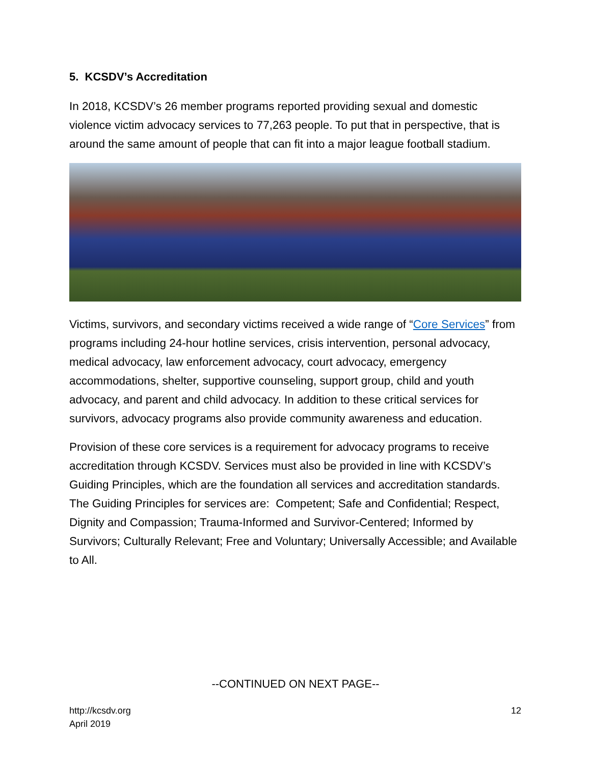5. KCSDV’s Accreditation
In 2018, KCSDV’s 26 member programs reported providing sexual and domestic violence victim advocacy services to 77,263 people. To put that in perspective, that is around the same amount of people that can fit into a major league football stadium.
Victims, survivors, and secondary victims received a wide range of “Core Services” from programs including 24-hour hotline services, crisis intervention, personal advocacy, medical advocacy, law enforcement advocacy, court advocacy, emergency accommodations, shelter, supportive counseling, support group, child and youth advocacy, and parent and child advocacy. In addition to these critical services for survivors, advocacy programs also provide community awareness and education.
Provision of these core services is a requirement for advocacy programs to receive accreditation through KCSDV. Services must also be provided in line with KCSDV’s Guiding Principles, which are the foundation all services and accreditation standards. The Guiding Principles for services are: Competent; Safe and Confidential; Respect, Dignity and Compassion; Trauma-Informed and Survivor-Centered; Informed by Survivors; Culturally Relevant; Free and Voluntary; Universally Accessible; and Available to All.
--CONTINUED ON NEXT PAGE--
http://kcsdv.org
April 2019
12